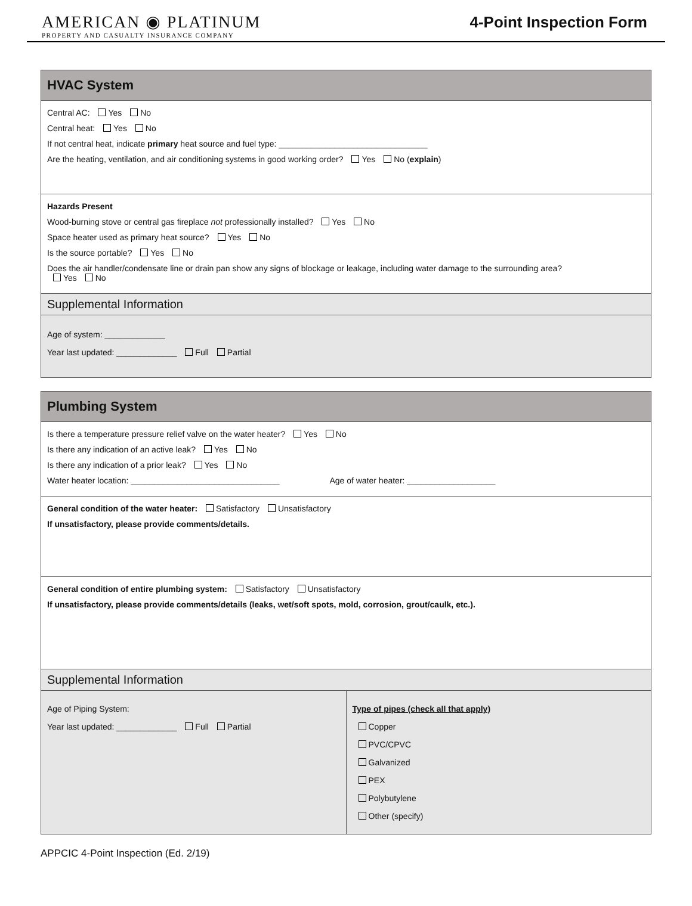AMERICAN ◉ PLATINUM
PROPERTY AND CASUALTY INSURANCE COMPANY
4-Point Inspection Form
HVAC System
Central AC: Yes No
Central heat: Yes No
If not central heat, indicate primary heat source and fuel type: ________________________________
Are the heating, ventilation, and air conditioning systems in good working order? Yes No (explain)
Hazards Present
Wood-burning stove or central gas fireplace not professionally installed? Yes No
Space heater used as primary heat source? Yes No
Is the source portable? Yes No
Does the air handler/condensate line or drain pan show any signs of blockage or leakage, including water damage to the surrounding area?
Yes No
Supplemental Information
Age of system: _____________
Year last updated: _____________ Full Partial
Plumbing System
Is there a temperature pressure relief valve on the water heater? Yes No
Is there any indication of an active leak? Yes No
Is there any indication of a prior leak? Yes No
Water heater location: ________________________________ Age of water heater: ___________________
General condition of the water heater: Satisfactory Unsatisfactory
If unsatisfactory, please provide comments/details.
General condition of entire plumbing system: Satisfactory Unsatisfactory
If unsatisfactory, please provide comments/details (leaks, wet/soft spots, mold, corrosion, grout/caulk, etc.).
Supplemental Information
Age of Piping System:
Year last updated: _____________ Full Partial
Type of pipes (check all that apply)
Copper
PVC/CPVC
Galvanized
PEX
Polybutylene
Other (specify)
APPCIC 4-Point Inspection (Ed. 2/19)